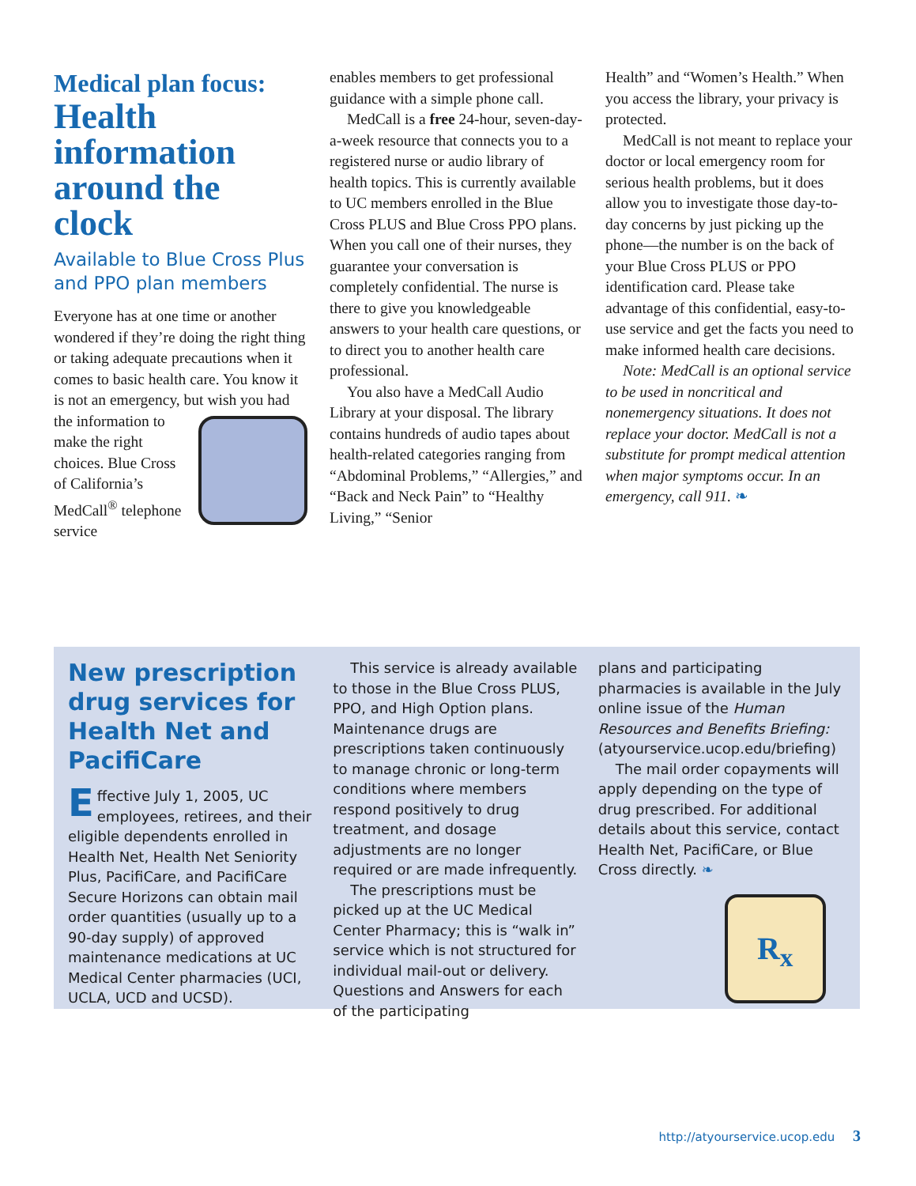Medical plan focus:
Health information around the clock
Available to Blue Cross Plus and PPO plan members
Everyone has at one time or another wondered if they’re doing the right thing or taking adequate precautions when it comes to basic health care. You know it is not an emergency, but wish you had the information to make the right choices. Blue Cross of California’s MedCall<sup>®</sup> telephone service
enables members to get professional guidance with a simple phone call.
MedCall is a free 24-hour, seven-day-a-week resource that connects you to a registered nurse or audio library of health topics. This is currently available to UC members enrolled in the Blue Cross PLUS and Blue Cross PPO plans. When you call one of their nurses, they guarantee your conversation is completely confidential. The nurse is there to give you knowledgeable answers to your health care questions, or to direct you to another health care professional.
You also have a MedCall Audio Library at your disposal. The library contains hundreds of audio tapes about health-related categories ranging from “Abdominal Problems,” “Allergies,” and “Back and Neck Pain” to “Healthy Living,” “Senior
Health” and “Women’s Health.” When you access the library, your privacy is protected.
MedCall is not meant to replace your doctor or local emergency room for serious health problems, but it does allow you to investigate those day-to-day concerns by just picking up the phone—the number is on the back of your Blue Cross PLUS or PPO identification card. Please take advantage of this confidential, easy-to-use service and get the facts you need to make informed health care decisions.
Note: MedCall is an optional service to be used in noncritical and nonemergency situations. It does not replace your doctor. MedCall is not a substitute for prompt medical attention when major symptoms occur. In an emergency, call 911. ❧
New prescription drug services for Health Net and PacifiCare
Effective July 1, 2005, UC employees, retirees, and their eligible dependents enrolled in Health Net, Health Net Seniority Plus, PacifiCare, and PacifiCare Secure Horizons can obtain mail order quantities (usually up to a 90-day supply) of approved maintenance medications at UC Medical Center pharmacies (UCI, UCLA, UCD and UCSD).
This service is already available to those in the Blue Cross PLUS, PPO, and High Option plans. Maintenance drugs are prescriptions taken continuously to manage chronic or long-term conditions where members respond positively to drug treatment, and dosage adjustments are no longer required or are made infrequently.
The prescriptions must be picked up at the UC Medical Center Pharmacy; this is “walk in” service which is not structured for individual mail-out or delivery. Questions and Answers for each of the participating
plans and participating pharmacies is available in the July online issue of the Human Resources and Benefits Briefing: (atyourservice.ucop.edu/briefing)
The mail order copayments will apply depending on the type of drug prescribed. For additional details about this service, contact Health Net, PacifiCare, or Blue Cross directly. ❧
R<sub>x</sub>
http://atyourservice.ucop.edu 3